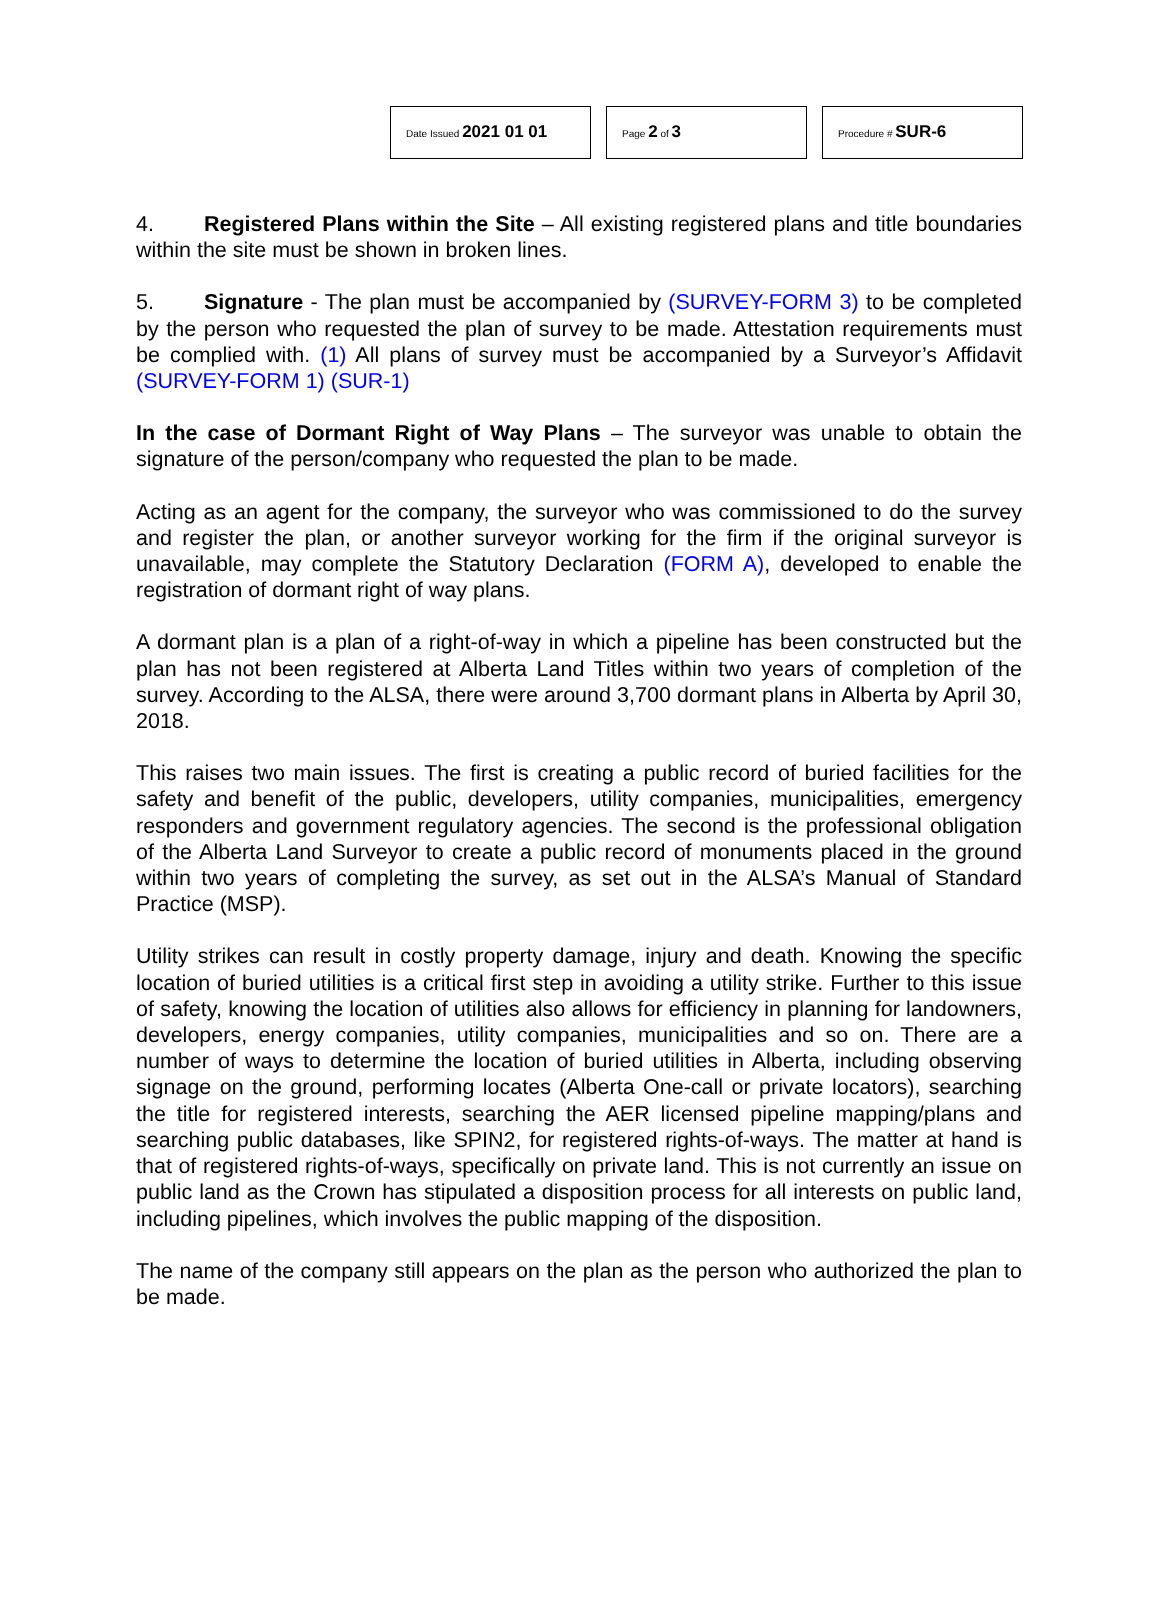Date Issued 2021 01 01
Page 2 of 3
Procedure # SUR-6
4. Registered Plans within the Site – All existing registered plans and title boundaries within the site must be shown in broken lines.
5. Signature - The plan must be accompanied by (SURVEY-FORM 3) to be completed by the person who requested the plan of survey to be made. Attestation requirements must be complied with. (1) All plans of survey must be accompanied by a Surveyor’s Affidavit (SURVEY-FORM 1) (SUR-1)
In the case of Dormant Right of Way Plans – The surveyor was unable to obtain the signature of the person/company who requested the plan to be made.
Acting as an agent for the company, the surveyor who was commissioned to do the survey and register the plan, or another surveyor working for the firm if the original surveyor is unavailable, may complete the Statutory Declaration (FORM A), developed to enable the registration of dormant right of way plans.
A dormant plan is a plan of a right-of-way in which a pipeline has been constructed but the plan has not been registered at Alberta Land Titles within two years of completion of the survey. According to the ALSA, there were around 3,700 dormant plans in Alberta by April 30, 2018.
This raises two main issues. The first is creating a public record of buried facilities for the safety and benefit of the public, developers, utility companies, municipalities, emergency responders and government regulatory agencies. The second is the professional obligation of the Alberta Land Surveyor to create a public record of monuments placed in the ground within two years of completing the survey, as set out in the ALSA’s Manual of Standard Practice (MSP).
Utility strikes can result in costly property damage, injury and death. Knowing the specific location of buried utilities is a critical first step in avoiding a utility strike. Further to this issue of safety, knowing the location of utilities also allows for efficiency in planning for landowners, developers, energy companies, utility companies, municipalities and so on. There are a number of ways to determine the location of buried utilities in Alberta, including observing signage on the ground, performing locates (Alberta One-call or private locators), searching the title for registered interests, searching the AER licensed pipeline mapping/plans and searching public databases, like SPIN2, for registered rights-of-ways. The matter at hand is that of registered rights-of-ways, specifically on private land. This is not currently an issue on public land as the Crown has stipulated a disposition process for all interests on public land, including pipelines, which involves the public mapping of the disposition.
The name of the company still appears on the plan as the person who authorized the plan to be made.